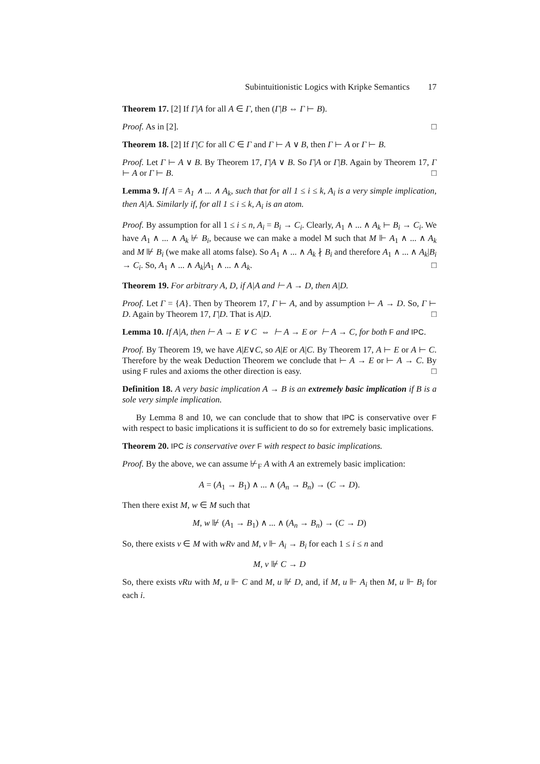Subintuitionistic Logics with Kripke Semantics 17
Theorem 17. [2] If Γ|A for all A ∈ Γ, then (Γ|B ⇔ Γ ⊢ B).
Proof. As in [2]. □
Theorem 18. [2] If Γ|C for all C ∈ Γ and Γ ⊢ A ∨ B, then Γ ⊢ A or Γ ⊢ B.
Proof. Let Γ ⊢ A ∨ B. By Theorem 17, Γ|A ∨ B. So Γ|A or Γ|B. Again by Theorem 17, Γ ⊢ A or Γ ⊢ B. □
Lemma 9. If A = A<sub>1</sub> ∧ ... ∧ A<sub>k</sub>, such that for all 1 ≤ i ≤ k, A<sub>i</sub> is a very simple implication, then A|A. Similarly if, for all 1 ≤ i ≤ k, A<sub>i</sub> is an atom.
Proof. By assumption for all 1 ≤ i ≤ n, A<sub>i</sub> = B<sub>i</sub> → C<sub>i</sub>. Clearly, A<sub>1</sub> ∧ ... ∧ A<sub>k</sub> ⊢ B<sub>i</sub> → C<sub>i</sub>. We have A<sub>1</sub> ∧ ... ∧ A<sub>k</sub> ⊬ B<sub>i</sub>, because we can make a model M such that M ⊩ A<sub>1</sub> ∧ ... ∧ A<sub>k</sub> and M ⊮ B<sub>i</sub> (we make all atoms false). So A<sub>1</sub> ∧ ... ∧ A<sub>k</sub> ∤ B<sub>i</sub> and therefore A<sub>1</sub> ∧ ... ∧ A<sub>k</sub>|B<sub>i</sub> → C<sub>i</sub>. So, A<sub>1</sub> ∧ ... ∧ A<sub>k</sub>|A<sub>1</sub> ∧ ... ∧ A<sub>k</sub>. □
Theorem 19. For arbitrary A, D, if A|A and ⊢ A → D, then A|D.
Proof. Let Γ = {A}. Then by Theorem 17, Γ ⊢ A, and by assumption ⊢ A → D. So, Γ ⊢ D. Again by Theorem 17, Γ|D. That is A|D. □
Lemma 10. If A|A, then ⊢ A → E ∨ C ⇔ ⊢ A → E or ⊢ A → C, for both F and IPC.
Proof. By Theorem 19, we have A|E∨C, so A|E or A|C. By Theorem 17, A ⊢ E or A ⊢ C. Therefore by the weak Deduction Theorem we conclude that ⊢ A → E or ⊢ A → C. By using F rules and axioms the other direction is easy. □
Definition 18. A very basic implication A → B is an extremely basic implication if B is a sole very simple implication.
By Lemma 8 and 10, we can conclude that to show that IPC is conservative over F with respect to basic implications it is sufficient to do so for extremely basic implications.
Theorem 20. IPC is conservative over F with respect to basic implications.
Proof. By the above, we can assume ⊬<sub>F</sub> A with A an extremely basic implication:
A = (A<sub>1</sub> → B<sub>1</sub>) ∧ ... ∧ (A<sub>n</sub> → B<sub>n</sub>) → (C → D).
Then there exist M, w ∈ M such that
M, w ⊮ (A<sub>1</sub> → B<sub>1</sub>) ∧ ... ∧ (A<sub>n</sub> → B<sub>n</sub>) → (C → D)
So, there exists v ∈ M with wRv and M, v ⊩ A<sub>i</sub> → B<sub>i</sub> for each 1 ≤ i ≤ n and
M, v ⊮ C → D
So, there exists vRu with M, u ⊩ C and M, u ⊮ D, and, if M, u ⊩ A<sub>i</sub> then M, u ⊩ B<sub>i</sub> for each i.